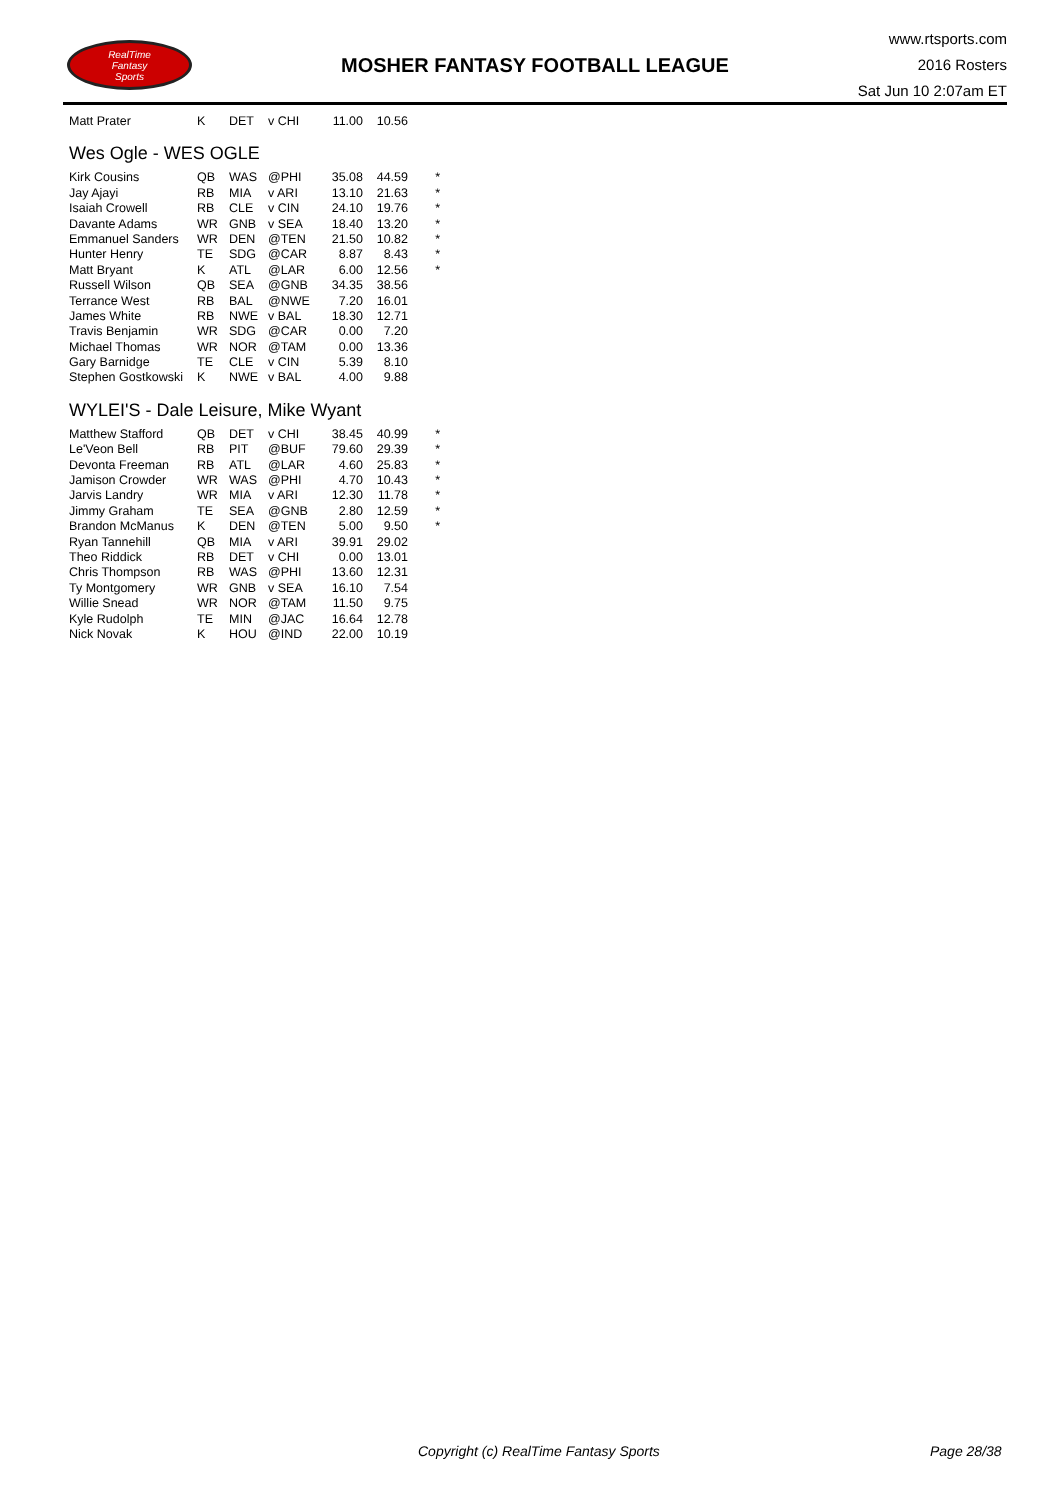RealTime
Fantasy
Sports
MOSHER FANTASY FOOTBALL LEAGUE
www.rtsports.com
2016 Rosters
Sat Jun 10 2:07am ET
| Matt Prater | K | DET | v CHI | 11.00 | 10.56 | |
Wes Ogle - WES OGLE
| Kirk Cousins | QB | WAS | @PHI | 35.08 | 44.59 | * |
| Jay Ajayi | RB | MIA | v ARI | 13.10 | 21.63 | * |
| Isaiah Crowell | RB | CLE | v CIN | 24.10 | 19.76 | * |
| Davante Adams | WR | GNB | v SEA | 18.40 | 13.20 | * |
| Emmanuel Sanders | WR | DEN | @TEN | 21.50 | 10.82 | * |
| Hunter Henry | TE | SDG | @CAR | 8.87 | 8.43 | * |
| Matt Bryant | K | ATL | @LAR | 6.00 | 12.56 | * |
| Russell Wilson | QB | SEA | @GNB | 34.35 | 38.56 | |
| Terrance West | RB | BAL | @NWE | 7.20 | 16.01 | |
| James White | RB | NWE | v BAL | 18.30 | 12.71 | |
| Travis Benjamin | WR | SDG | @CAR | 0.00 | 7.20 | |
| Michael Thomas | WR | NOR | @TAM | 0.00 | 13.36 | |
| Gary Barnidge | TE | CLE | v CIN | 5.39 | 8.10 | |
| Stephen Gostkowski | K | NWE | v BAL | 4.00 | 9.88 | |
WYLEI'S - Dale Leisure, Mike Wyant
| Matthew Stafford | QB | DET | v CHI | 38.45 | 40.99 | * |
| Le'Veon Bell | RB | PIT | @BUF | 79.60 | 29.39 | * |
| Devonta Freeman | RB | ATL | @LAR | 4.60 | 25.83 | * |
| Jamison Crowder | WR | WAS | @PHI | 4.70 | 10.43 | * |
| Jarvis Landry | WR | MIA | v ARI | 12.30 | 11.78 | * |
| Jimmy Graham | TE | SEA | @GNB | 2.80 | 12.59 | * |
| Brandon McManus | K | DEN | @TEN | 5.00 | 9.50 | * |
| Ryan Tannehill | QB | MIA | v ARI | 39.91 | 29.02 | |
| Theo Riddick | RB | DET | v CHI | 0.00 | 13.01 | |
| Chris Thompson | RB | WAS | @PHI | 13.60 | 12.31 | |
| Ty Montgomery | WR | GNB | v SEA | 16.10 | 7.54 | |
| Willie Snead | WR | NOR | @TAM | 11.50 | 9.75 | |
| Kyle Rudolph | TE | MIN | @JAC | 16.64 | 12.78 | |
| Nick Novak | K | HOU | @IND | 22.00 | 10.19 | |
Copyright (c) RealTime Fantasy Sports Page 28/38